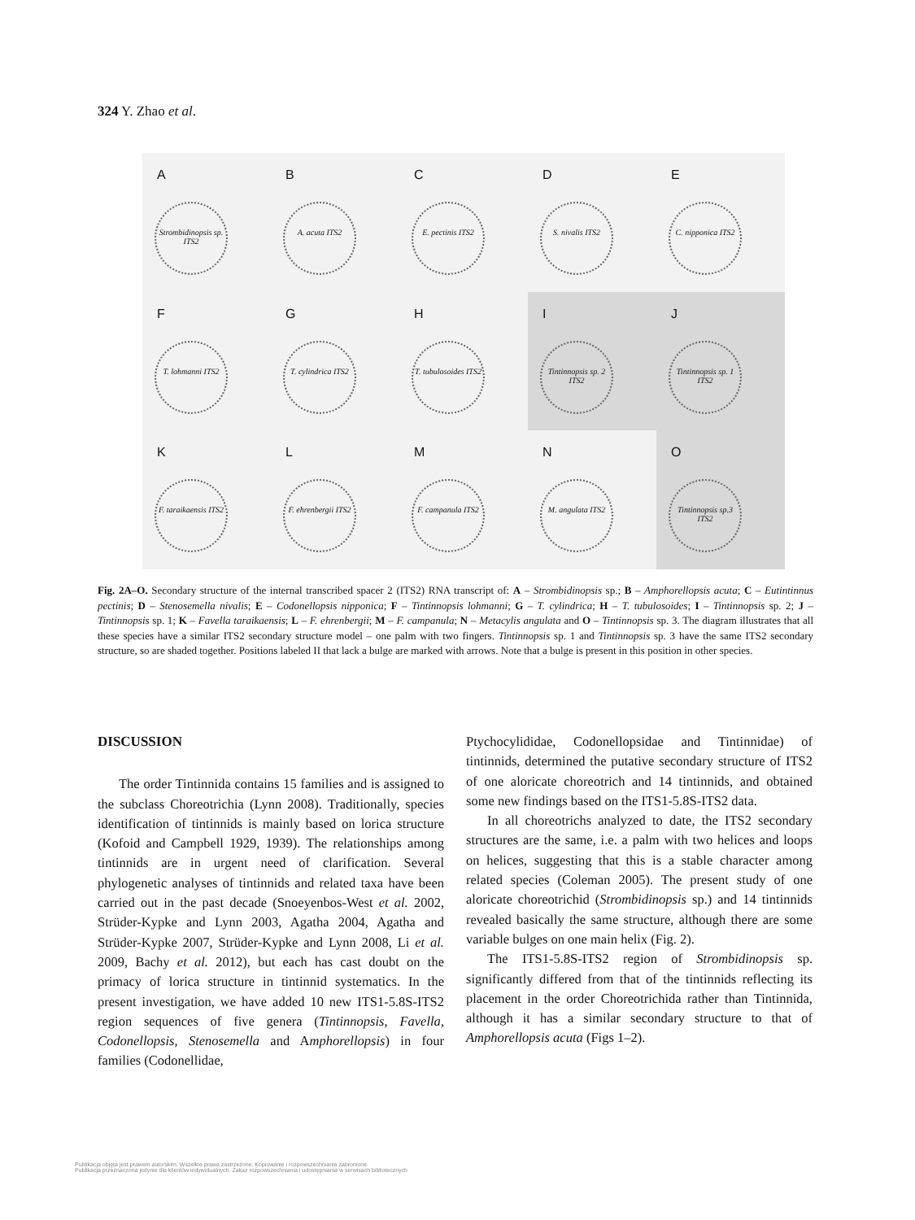324 Y. Zhao et al.
A
Strombidinopsis sp. ITS2
B
A. acuta ITS2
C
E. pectinis ITS2
D
S. nivalis ITS2
E
C. nipponica ITS2
F
T. lohmanni ITS2
G
T. cylindrica ITS2
H
T. tubulosoides ITS2
I
Tintinnopsis sp. 2 ITS2
J
Tintinnopsis sp. 1 ITS2
K
F. taraikaensis ITS2
L
F. ehrenbergii ITS2
M
F. campanula ITS2
N
M. angulata ITS2
O
Tintinnopsis sp.3 ITS2
Fig. 2A–O. Secondary structure of the internal transcribed spacer 2 (ITS2) RNA transcript of: A – Strombidinopsis sp.; B – Amphorellopsis acuta; C – Eutintinnus pectinis; D – Stenosemella nivalis; E – Codonellopsis nipponica; F – Tintinnopsis lohmanni; G – T. cylindrica; H – T. tubulosoides; I – Tintinnopsis sp. 2; J – Tintinnopsis sp. 1; K – Favella taraikaensis; L – F. ehrenbergii; M – F. campanula; N – Metacylis angulata and O – Tintinnopsis sp. 3. The diagram illustrates that all these species have a similar ITS2 secondary structure model – one palm with two fingers. Tintinnopsis sp. 1 and Tintinnopsis sp. 3 have the same ITS2 secondary structure, so are shaded together. Positions labeled II that lack a bulge are marked with arrows. Note that a bulge is present in this position in other species.
DISCUSSION
The order Tintinnida contains 15 families and is assigned to the subclass Choreotrichia (Lynn 2008). Traditionally, species identification of tintinnids is mainly based on lorica structure (Kofoid and Campbell 1929, 1939). The relationships among tintinnids are in urgent need of clarification. Several phylogenetic analyses of tintinnids and related taxa have been carried out in the past decade (Snoeyenbos-West et al. 2002, Strüder-Kypke and Lynn 2003, Agatha 2004, Agatha and Strüder-Kypke 2007, Strüder-Kypke and Lynn 2008, Li et al. 2009, Bachy et al. 2012), but each has cast doubt on the primacy of lorica structure in tintinnid systematics. In the present investigation, we have added 10 new ITS1-5.8S-ITS2 region sequences of five genera (Tintinnopsis, Favella, Codonellopsis, Stenosemella and Amphorellopsis) in four families (Codonellidae,
Ptychocylididae, Codonellopsidae and Tintinnidae) of tintinnids, determined the putative secondary structure of ITS2 of one aloricate choreotrich and 14 tintinnids, and obtained some new findings based on the ITS1-5.8S-ITS2 data.
In all choreotrichs analyzed to date, the ITS2 secondary structures are the same, i.e. a palm with two helices and loops on helices, suggesting that this is a stable character among related species (Coleman 2005). The present study of one aloricate choreotrichid (Strombidinopsis sp.) and 14 tintinnids revealed basically the same structure, although there are some variable bulges on one main helix (Fig. 2).
The ITS1-5.8S-ITS2 region of Strombidinopsis sp. significantly differed from that of the tintinnids reflecting its placement in the order Choreotrichida rather than Tintinnida, although it has a similar secondary structure to that of Amphorellopsis acuta (Figs 1–2).
Publikacja objęta jest prawem autorskim. Wszelkie prawa zastrzeżone. Kopiowanie i rozpowszechnianie zabronione.
Publikacja przeznaczona jedynie dla klientów indywidualnych. Zakaz rozpowszechniania i udostępniania w serwisach bibliotecznych